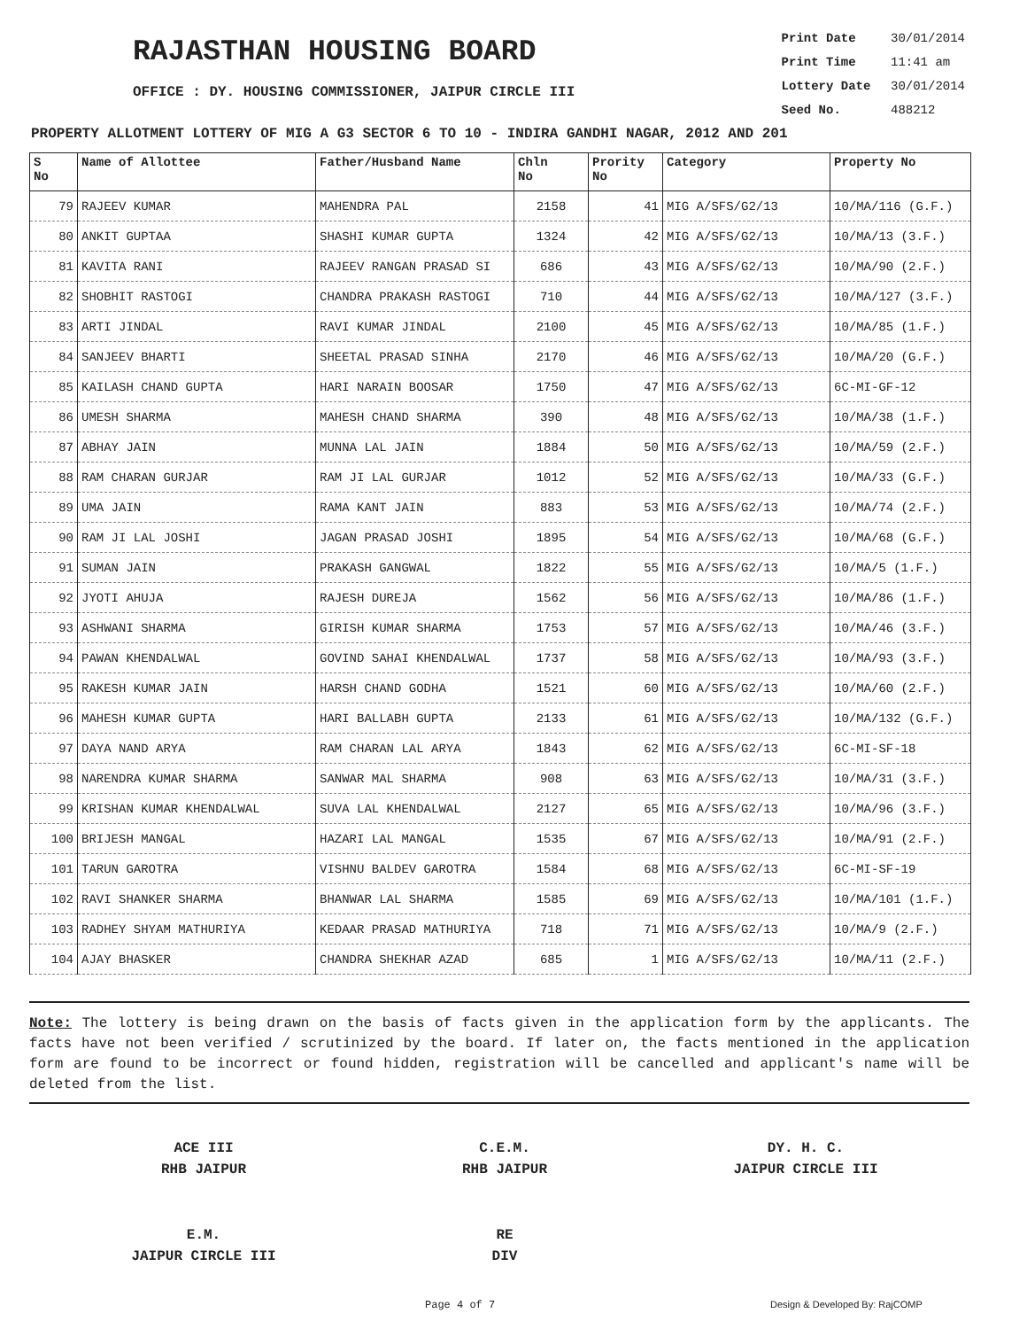RAJASTHAN HOUSING BOARD
OFFICE : DY. HOUSING COMMISSIONER, JAIPUR CIRCLE III
Print Date 30/01/2014
Print Time 11:41 am
Lottery Date 30/01/2014
Seed No. 488212
PROPERTY ALLOTMENT LOTTERY OF MIG A G3 SECTOR 6 TO 10 - INDIRA GANDHI NAGAR, 2012 AND 201
| S No | Name of Allottee | Father/Husband Name | Chln No | Prority No | Category | Property No |
| --- | --- | --- | --- | --- | --- | --- |
| 79 | RAJEEV KUMAR | MAHENDRA PAL | 2158 | 41 | MIG A/SFS/G2/13 | 10/MA/116 (G.F.) |
| 80 | ANKIT GUPTAA | SHASHI KUMAR GUPTA | 1324 | 42 | MIG A/SFS/G2/13 | 10/MA/13 (3.F.) |
| 81 | KAVITA RANI | RAJEEV RANGAN PRASAD SI | 686 | 43 | MIG A/SFS/G2/13 | 10/MA/90 (2.F.) |
| 82 | SHOBHIT RASTOGI | CHANDRA PRAKASH RASTOGI | 710 | 44 | MIG A/SFS/G2/13 | 10/MA/127 (3.F.) |
| 83 | ARTI JINDAL | RAVI KUMAR JINDAL | 2100 | 45 | MIG A/SFS/G2/13 | 10/MA/85 (1.F.) |
| 84 | SANJEEV BHARTI | SHEETAL PRASAD SINHA | 2170 | 46 | MIG A/SFS/G2/13 | 10/MA/20 (G.F.) |
| 85 | KAILASH CHAND GUPTA | HARI NARAIN BOOSAR | 1750 | 47 | MIG A/SFS/G2/13 | 6C-MI-GF-12 |
| 86 | UMESH SHARMA | MAHESH CHAND SHARMA | 390 | 48 | MIG A/SFS/G2/13 | 10/MA/38 (1.F.) |
| 87 | ABHAY JAIN | MUNNA LAL JAIN | 1884 | 50 | MIG A/SFS/G2/13 | 10/MA/59 (2.F.) |
| 88 | RAM CHARAN GURJAR | RAM JI LAL GURJAR | 1012 | 52 | MIG A/SFS/G2/13 | 10/MA/33 (G.F.) |
| 89 | UMA JAIN | RAMA KANT JAIN | 883 | 53 | MIG A/SFS/G2/13 | 10/MA/74 (2.F.) |
| 90 | RAM JI LAL JOSHI | JAGAN PRASAD JOSHI | 1895 | 54 | MIG A/SFS/G2/13 | 10/MA/68 (G.F.) |
| 91 | SUMAN JAIN | PRAKASH GANGWAL | 1822 | 55 | MIG A/SFS/G2/13 | 10/MA/5 (1.F.) |
| 92 | JYOTI AHUJA | RAJESH DUREJA | 1562 | 56 | MIG A/SFS/G2/13 | 10/MA/86 (1.F.) |
| 93 | ASHWANI SHARMA | GIRISH KUMAR SHARMA | 1753 | 57 | MIG A/SFS/G2/13 | 10/MA/46 (3.F.) |
| 94 | PAWAN KHENDALWAL | GOVIND SAHAI KHENDALWAL | 1737 | 58 | MIG A/SFS/G2/13 | 10/MA/93 (3.F.) |
| 95 | RAKESH KUMAR JAIN | HARSH CHAND GODHA | 1521 | 60 | MIG A/SFS/G2/13 | 10/MA/60 (2.F.) |
| 96 | MAHESH KUMAR GUPTA | HARI BALLABH GUPTA | 2133 | 61 | MIG A/SFS/G2/13 | 10/MA/132 (G.F.) |
| 97 | DAYA NAND ARYA | RAM CHARAN LAL ARYA | 1843 | 62 | MIG A/SFS/G2/13 | 6C-MI-SF-18 |
| 98 | NARENDRA KUMAR SHARMA | SANWAR MAL SHARMA | 908 | 63 | MIG A/SFS/G2/13 | 10/MA/31 (3.F.) |
| 99 | KRISHAN KUMAR KHENDALWAL | SUVA LAL KHENDALWAL | 2127 | 65 | MIG A/SFS/G2/13 | 10/MA/96 (3.F.) |
| 100 | BRIJESH MANGAL | HAZARI LAL MANGAL | 1535 | 67 | MIG A/SFS/G2/13 | 10/MA/91 (2.F.) |
| 101 | TARUN GAROTRA | VISHNU BALDEV GAROTRA | 1584 | 68 | MIG A/SFS/G2/13 | 6C-MI-SF-19 |
| 102 | RAVI SHANKER SHARMA | BHANWAR LAL SHARMA | 1585 | 69 | MIG A/SFS/G2/13 | 10/MA/101 (1.F.) |
| 103 | RADHEY SHYAM MATHURIYA | KEDAAR PRASAD MATHURIYA | 718 | 71 | MIG A/SFS/G2/13 | 10/MA/9 (2.F.) |
| 104 | AJAY BHASKER | CHANDRA SHEKHAR AZAD | 685 | 1 | MIG A/SFS/G2/13 | 10/MA/11 (2.F.) |
Note: The lottery is being drawn on the basis of facts given in the application form by the applicants. The facts have not been verified / scrutinized by the board. If later on, the facts mentioned in the application form are found to be incorrect or found hidden, registration will be cancelled and applicant's name will be deleted from the list.
ACE III
RHB JAIPUR
C.E.M.
RHB JAIPUR
DY. H. C.
JAIPUR CIRCLE III
E.M.
JAIPUR CIRCLE III
RE
DIV
Page 4 of 7 Design & Developed By: RajCOMP